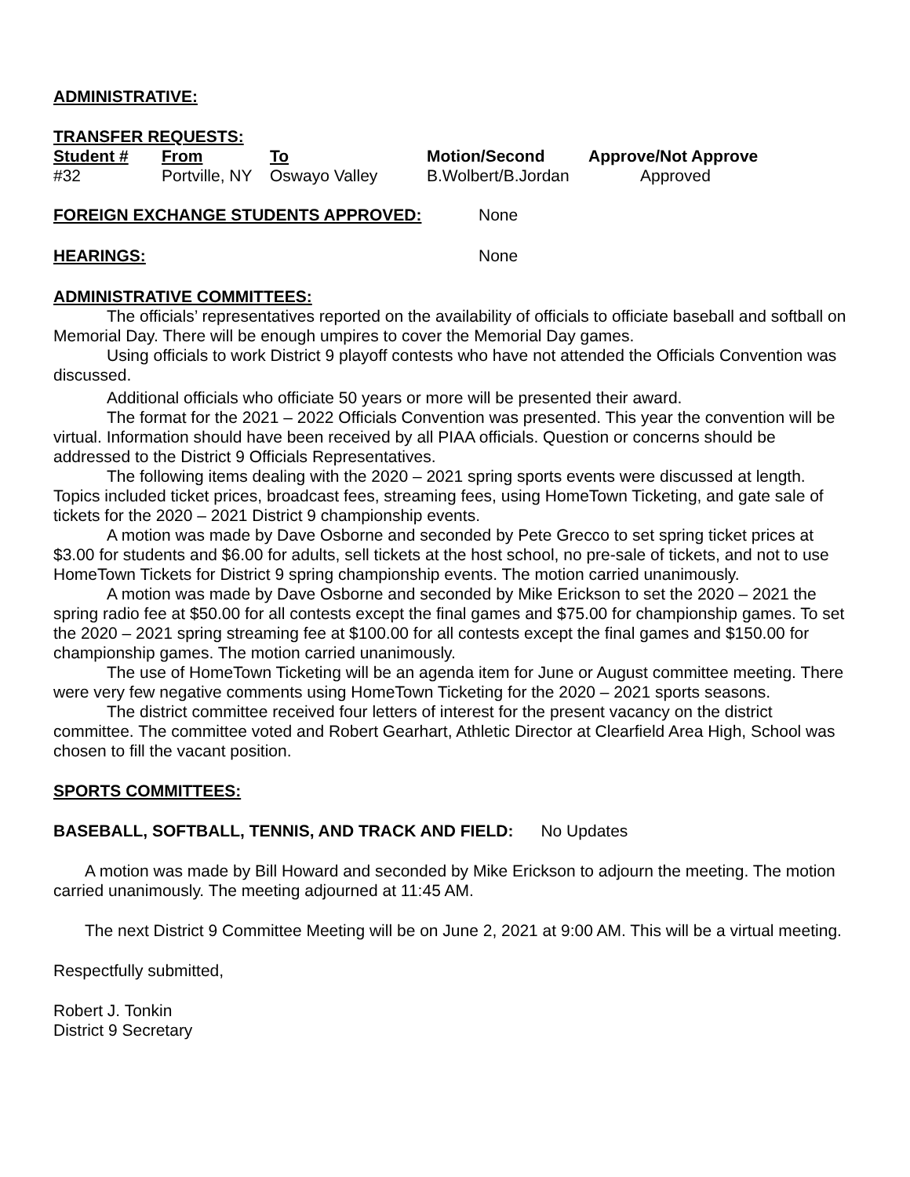ADMINISTRATIVE:
TRANSFER REQUESTS:
| Student # | From | To | Motion/Second | Approve/Not Approve |
| --- | --- | --- | --- | --- |
| #32 | Portville, NY | Oswayo Valley | B.Wolbert/B.Jordan | Approved |
FOREIGN EXCHANGE STUDENTS APPROVED: None
HEARINGS: None
ADMINISTRATIVE COMMITTEES:
The officials’ representatives reported on the availability of officials to officiate baseball and softball on Memorial Day. There will be enough umpires to cover the Memorial Day games.
Using officials to work District 9 playoff contests who have not attended the Officials Convention was discussed.
Additional officials who officiate 50 years or more will be presented their award.
The format for the 2021 – 2022 Officials Convention was presented. This year the convention will be virtual. Information should have been received by all PIAA officials. Question or concerns should be addressed to the District 9 Officials Representatives.
The following items dealing with the 2020 – 2021 spring sports events were discussed at length. Topics included ticket prices, broadcast fees, streaming fees, using HomeTown Ticketing, and gate sale of tickets for the 2020 – 2021 District 9 championship events.
A motion was made by Dave Osborne and seconded by Pete Grecco to set spring ticket prices at $3.00 for students and $6.00 for adults, sell tickets at the host school, no pre-sale of tickets, and not to use HomeTown Tickets for District 9 spring championship events. The motion carried unanimously.
A motion was made by Dave Osborne and seconded by Mike Erickson to set the 2020 – 2021 the spring radio fee at $50.00 for all contests except the final games and $75.00 for championship games. To set the 2020 – 2021 spring streaming fee at $100.00 for all contests except the final games and $150.00 for championship games. The motion carried unanimously.
The use of HomeTown Ticketing will be an agenda item for June or August committee meeting. There were very few negative comments using HomeTown Ticketing for the 2020 – 2021 sports seasons.
The district committee received four letters of interest for the present vacancy on the district committee. The committee voted and Robert Gearhart, Athletic Director at Clearfield Area High, School was chosen to fill the vacant position.
SPORTS COMMITTEES:
BASEBALL, SOFTBALL, TENNIS, AND TRACK AND FIELD: No Updates
A motion was made by Bill Howard and seconded by Mike Erickson to adjourn the meeting. The motion carried unanimously. The meeting adjourned at 11:45 AM.
The next District 9 Committee Meeting will be on June 2, 2021 at 9:00 AM. This will be a virtual meeting.
Respectfully submitted,
Robert J. Tonkin
District 9 Secretary